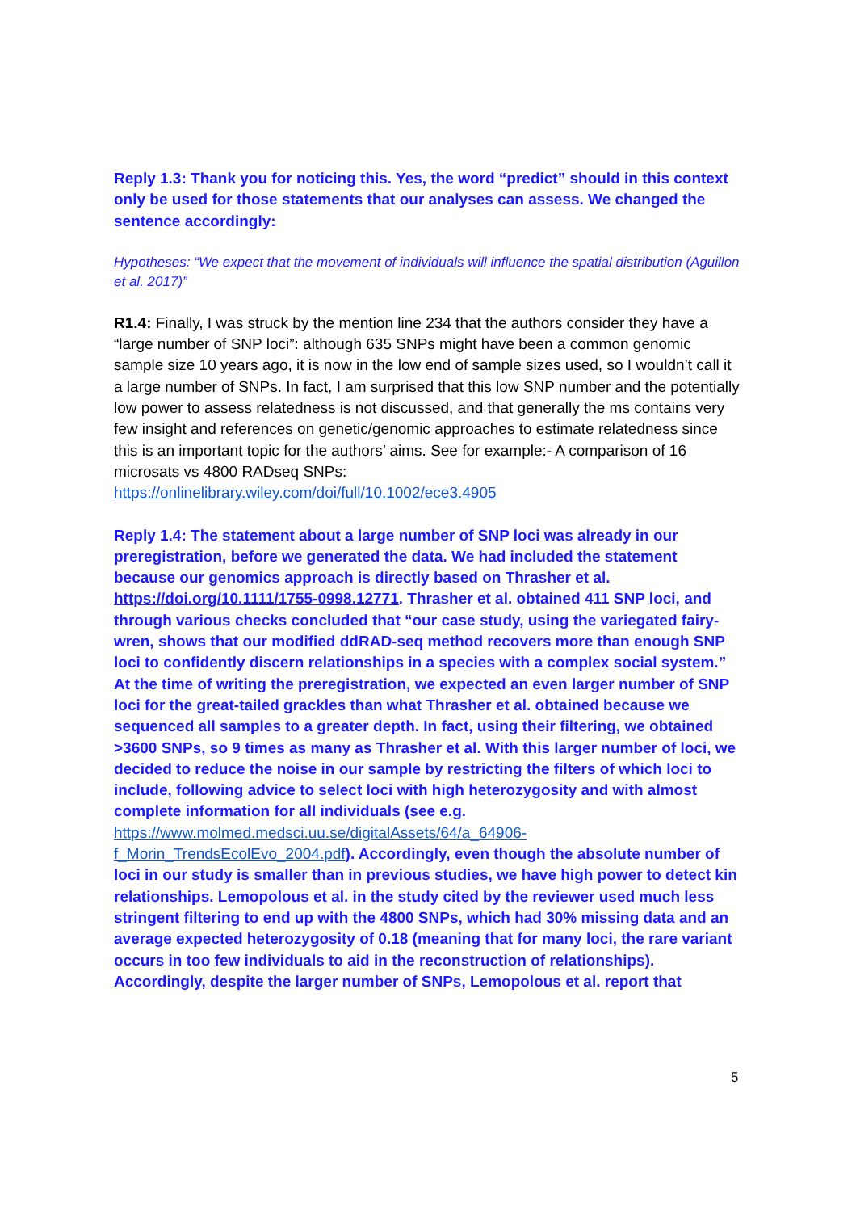Reply 1.3: Thank you for noticing this. Yes, the word “predict” should in this context only be used for those statements that our analyses can assess. We changed the sentence accordingly:
Hypotheses: “We expect that the movement of individuals will influence the spatial distribution (Aguillon et al. 2017)”
R1.4: Finally, I was struck by the mention line 234 that the authors consider they have a “large number of SNP loci”: although 635 SNPs might have been a common genomic sample size 10 years ago, it is now in the low end of sample sizes used, so I wouldn’t call it a large number of SNPs. In fact, I am surprised that this low SNP number and the potentially low power to assess relatedness is not discussed, and that generally the ms contains very few insight and references on genetic/genomic approaches to estimate relatedness since this is an important topic for the authors’ aims. See for example:- A comparison of 16 microsats vs 4800 RADseq SNPs:
https://onlinelibrary.wiley.com/doi/full/10.1002/ece3.4905
Reply 1.4: The statement about a large number of SNP loci was already in our preregistration, before we generated the data. We had included the statement because our genomics approach is directly based on Thrasher et al. https://doi.org/10.1111/1755-0998.12771. Thrasher et al. obtained 411 SNP loci, and through various checks concluded that “our case study, using the variegated fairy-wren, shows that our modified ddRAD-seq method recovers more than enough SNP loci to confidently discern relationships in a species with a complex social system.” At the time of writing the preregistration, we expected an even larger number of SNP loci for the great-tailed grackles than what Thrasher et al. obtained because we sequenced all samples to a greater depth. In fact, using their filtering, we obtained >3600 SNPs, so 9 times as many as Thrasher et al. With this larger number of loci, we decided to reduce the noise in our sample by restricting the filters of which loci to include, following advice to select loci with high heterozygosity and with almost complete information for all individuals (see e.g. https://www.molmed.medsci.uu.se/digitalAssets/64/a_64906-f_Morin_TrendsEcolEvo_2004.pdf). Accordingly, even though the absolute number of loci in our study is smaller than in previous studies, we have high power to detect kin relationships. Lemopolous et al. in the study cited by the reviewer used much less stringent filtering to end up with the 4800 SNPs, which had 30% missing data and an average expected heterozygosity of 0.18 (meaning that for many loci, the rare variant occurs in too few individuals to aid in the reconstruction of relationships). Accordingly, despite the larger number of SNPs, Lemopolous et al. report that
5